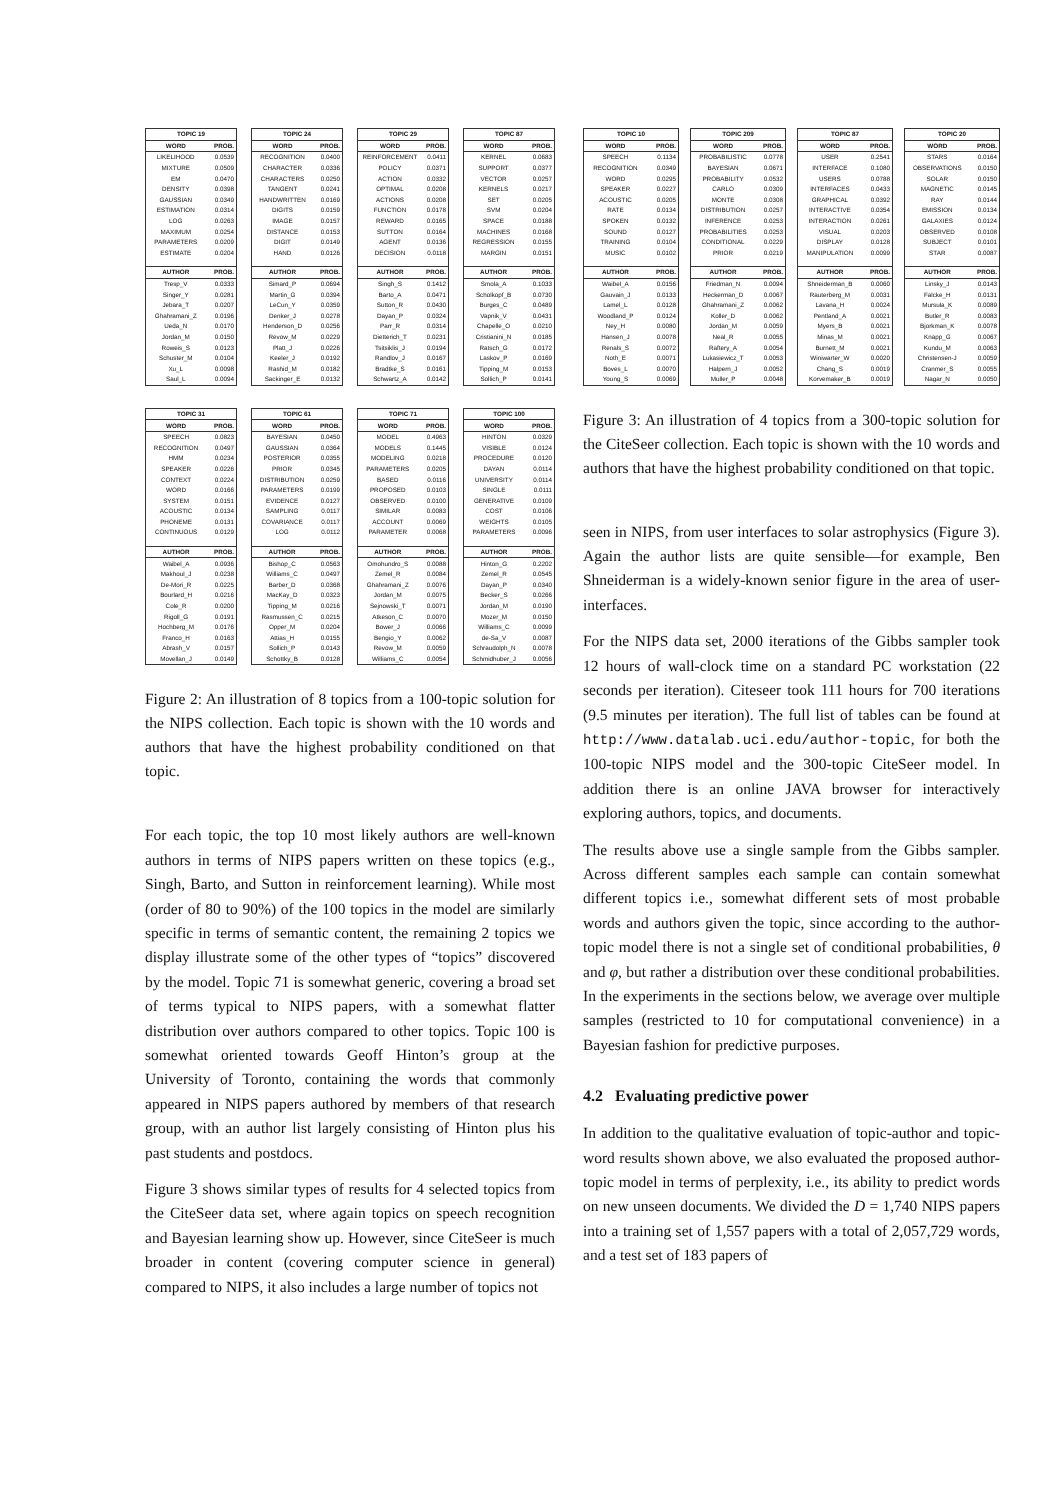| TOPIC 19 | |
| --- | --- |
| WORD | PROB. |
| LIKELIHOOD | 0.0539 |
| MIXTURE | 0.0509 |
| EM | 0.0470 |
| DENSITY | 0.0398 |
| GAUSSIAN | 0.0349 |
| ESTIMATION | 0.0314 |
| LOG | 0.0263 |
| MAXIMUM | 0.0254 |
| PARAMETERS | 0.0209 |
| ESTIMATE | 0.0204 |
| AUTHOR | PROB. |
| Tresp_V | 0.0333 |
| Singer_Y | 0.0281 |
| Jebara_T | 0.0207 |
| Ghahramani_Z | 0.0196 |
| Ueda_N | 0.0170 |
| Jordan_M | 0.0150 |
| Roweis_S | 0.0123 |
| Schuster_M | 0.0104 |
| Xu_L | 0.0098 |
| Saul_L | 0.0094 |
| TOPIC 24 | |
| --- | --- |
| WORD | PROB. |
| RECOGNITION | 0.0400 |
| CHARACTER | 0.0336 |
| CHARACTERS | 0.0250 |
| TANGENT | 0.0241 |
| HANDWRITTEN | 0.0169 |
| DIGITS | 0.0159 |
| IMAGE | 0.0157 |
| DISTANCE | 0.0153 |
| DIGIT | 0.0149 |
| HAND | 0.0126 |
| AUTHOR | PROB. |
| Simard_P | 0.0694 |
| Martin_G | 0.0394 |
| LeCun_Y | 0.0359 |
| Denker_J | 0.0278 |
| Henderson_D | 0.0256 |
| Revow_M | 0.0229 |
| Platt_J | 0.0226 |
| Keeler_J | 0.0192 |
| Rashid_M | 0.0182 |
| Sackinger_E | 0.0132 |
| TOPIC 29 | |
| --- | --- |
| WORD | PROB. |
| REINFORCEMENT | 0.0411 |
| POLICY | 0.0371 |
| ACTION | 0.0332 |
| OPTIMAL | 0.0208 |
| ACTIONS | 0.0208 |
| FUNCTION | 0.0178 |
| REWARD | 0.0165 |
| SUTTON | 0.0164 |
| AGENT | 0.0136 |
| DECISION | 0.0118 |
| AUTHOR | PROB. |
| Singh_S | 0.1412 |
| Barto_A | 0.0471 |
| Sutton_R | 0.0430 |
| Dayan_P | 0.0324 |
| Parr_R | 0.0314 |
| Dietterich_T | 0.0231 |
| Tsitsiklis_J | 0.0194 |
| Randlov_J | 0.0167 |
| Bradtke_S | 0.0161 |
| Schwartz_A | 0.0142 |
| TOPIC 87 | |
| --- | --- |
| WORD | PROB. |
| KERNEL | 0.0683 |
| SUPPORT | 0.0377 |
| VECTOR | 0.0257 |
| KERNELS | 0.0217 |
| SET | 0.0205 |
| SVM | 0.0204 |
| SPACE | 0.0188 |
| MACHINES | 0.0168 |
| REGRESSION | 0.0155 |
| MARGIN | 0.0151 |
| AUTHOR | PROB. |
| Smola_A | 0.1033 |
| Scholkopf_B | 0.0730 |
| Burges_C | 0.0489 |
| Vapnik_V | 0.0431 |
| Chapelle_O | 0.0210 |
| Cristianini_N | 0.0185 |
| Ratsch_G | 0.0172 |
| Laskov_P | 0.0169 |
| Tipping_M | 0.0153 |
| Sollich_P | 0.0141 |
| TOPIC 31 | |
| --- | --- |
| WORD | PROB. |
| SPEECH | 0.0823 |
| RECOGNITION | 0.0497 |
| HMM | 0.0234 |
| SPEAKER | 0.0226 |
| CONTEXT | 0.0224 |
| WORD | 0.0166 |
| SYSTEM | 0.0151 |
| ACOUSTIC | 0.0134 |
| PHONEME | 0.0131 |
| CONTINUOUS | 0.0129 |
| AUTHOR | PROB. |
| Waibel_A | 0.0936 |
| Makhoul_J | 0.0238 |
| De-Mori_R | 0.0225 |
| Bourlard_H | 0.0216 |
| Cole_R | 0.0200 |
| Rigoll_G | 0.0191 |
| Hochberg_M | 0.0176 |
| Franco_H | 0.0163 |
| Abrash_V | 0.0157 |
| Movellan_J | 0.0149 |
| TOPIC 61 | |
| --- | --- |
| WORD | PROB. |
| BAYESIAN | 0.0450 |
| GAUSSIAN | 0.0364 |
| POSTERIOR | 0.0355 |
| PRIOR | 0.0345 |
| DISTRIBUTION | 0.0259 |
| PARAMETERS | 0.0199 |
| EVIDENCE | 0.0127 |
| SAMPLING | 0.0117 |
| COVARIANCE | 0.0117 |
| LOG | 0.0112 |
| AUTHOR | PROB. |
| Bishop_C | 0.0563 |
| Williams_C | 0.0497 |
| Barber_D | 0.0368 |
| MacKay_D | 0.0323 |
| Tipping_M | 0.0216 |
| Rasmussen_C | 0.0215 |
| Opper_M | 0.0204 |
| Attias_H | 0.0155 |
| Sollich_P | 0.0143 |
| Schottky_B | 0.0128 |
| TOPIC 71 | |
| --- | --- |
| WORD | PROB. |
| MODEL | 0.4963 |
| MODELS | 0.1445 |
| MODELING | 0.0218 |
| PARAMETERS | 0.0205 |
| BASED | 0.0116 |
| PROPOSED | 0.0103 |
| OBSERVED | 0.0100 |
| SIMILAR | 0.0083 |
| ACCOUNT | 0.0069 |
| PARAMETER | 0.0068 |
| AUTHOR | PROB. |
| Omohundro_S | 0.0088 |
| Zemel_R | 0.0084 |
| Ghahramani_Z | 0.0076 |
| Jordan_M | 0.0075 |
| Sejnowski_T | 0.0071 |
| Atkeson_C | 0.0070 |
| Bower_J | 0.0066 |
| Bengio_Y | 0.0062 |
| Revow_M | 0.0059 |
| Williams_C | 0.0054 |
| TOPIC 100 | |
| --- | --- |
| WORD | PROB. |
| HINTON | 0.0329 |
| VISIBLE | 0.0124 |
| PROCEDURE | 0.0120 |
| DAYAN | 0.0114 |
| UNIVERSITY | 0.0114 |
| SINGLE | 0.0111 |
| GENERATIVE | 0.0109 |
| COST | 0.0106 |
| WEIGHTS | 0.0105 |
| PARAMETERS | 0.0096 |
| AUTHOR | PROB. |
| Hinton_G | 0.2202 |
| Zemel_R | 0.0545 |
| Dayan_P | 0.0340 |
| Becker_S | 0.0266 |
| Jordan_M | 0.0190 |
| Mozer_M | 0.0150 |
| Williams_C | 0.0099 |
| de-Sa_V | 0.0087 |
| Schraudolph_N | 0.0078 |
| Schmidhuber_J | 0.0056 |
Figure 2: An illustration of 8 topics from a 100-topic solution for the NIPS collection. Each topic is shown with the 10 words and authors that have the highest probability conditioned on that topic.
For each topic, the top 10 most likely authors are well-known authors in terms of NIPS papers written on these topics (e.g., Singh, Barto, and Sutton in reinforcement learning). While most (order of 80 to 90%) of the 100 topics in the model are similarly specific in terms of semantic content, the remaining 2 topics we display illustrate some of the other types of “topics” discovered by the model. Topic 71 is somewhat generic, covering a broad set of terms typical to NIPS papers, with a somewhat flatter distribution over authors compared to other topics. Topic 100 is somewhat oriented towards Geoff Hinton’s group at the University of Toronto, containing the words that commonly appeared in NIPS papers authored by members of that research group, with an author list largely consisting of Hinton plus his past students and postdocs.
Figure 3 shows similar types of results for 4 selected topics from the CiteSeer data set, where again topics on speech recognition and Bayesian learning show up. However, since CiteSeer is much broader in content (covering computer science in general) compared to NIPS, it also includes a large number of topics not
| TOPIC 10 | |
| --- | --- |
| WORD | PROB. |
| SPEECH | 0.1134 |
| RECOGNITION | 0.0349 |
| WORD | 0.0295 |
| SPEAKER | 0.0227 |
| ACOUSTIC | 0.0205 |
| RATE | 0.0134 |
| SPOKEN | 0.0132 |
| SOUND | 0.0127 |
| TRAINING | 0.0104 |
| MUSIC | 0.0102 |
| AUTHOR | PROB. |
| Waibel_A | 0.0156 |
| Gauvain_J | 0.0133 |
| Lamel_L | 0.0128 |
| Woodland_P | 0.0124 |
| Ney_H | 0.0080 |
| Hansen_J | 0.0078 |
| Renals_S | 0.0072 |
| Noth_E | 0.0071 |
| Boves_L | 0.0070 |
| Young_S | 0.0069 |
| TOPIC 209 | |
| --- | --- |
| WORD | PROB. |
| PROBABILISTIC | 0.0778 |
| BAYESIAN | 0.0671 |
| PROBABILITY | 0.0532 |
| CARLO | 0.0309 |
| MONTE | 0.0308 |
| DISTRIBUTION | 0.0257 |
| INFERENCE | 0.0253 |
| PROBABILITIES | 0.0253 |
| CONDITIONAL | 0.0229 |
| PRIOR | 0.0219 |
| AUTHOR | PROB. |
| Friedman_N | 0.0094 |
| Heckerman_D | 0.0067 |
| Ghahramani_Z | 0.0062 |
| Koller_D | 0.0062 |
| Jordan_M | 0.0059 |
| Neal_R | 0.0055 |
| Raftery_A | 0.0054 |
| Lukasiewicz_T | 0.0053 |
| Halpern_J | 0.0052 |
| Muller_P | 0.0048 |
| TOPIC 87 | |
| --- | --- |
| WORD | PROB. |
| USER | 0.2541 |
| INTERFACE | 0.1080 |
| USERS | 0.0788 |
| INTERFACES | 0.0433 |
| GRAPHICAL | 0.0392 |
| INTERACTIVE | 0.0354 |
| INTERACTION | 0.0261 |
| VISUAL | 0.0203 |
| DISPLAY | 0.0128 |
| MANIPULATION | 0.0099 |
| AUTHOR | PROB. |
| Shneiderman_B | 0.0060 |
| Rauterberg_M | 0.0031 |
| Lavana_H | 0.0024 |
| Pentland_A | 0.0021 |
| Myers_B | 0.0021 |
| Minas_M | 0.0021 |
| Burnett_M | 0.0021 |
| Winiwarter_W | 0.0020 |
| Chang_S | 0.0019 |
| Korvemaker_B | 0.0019 |
| TOPIC 20 | |
| --- | --- |
| WORD | PROB. |
| STARS | 0.0164 |
| OBSERVATIONS | 0.0150 |
| SOLAR | 0.0150 |
| MAGNETIC | 0.0145 |
| RAY | 0.0144 |
| EMISSION | 0.0134 |
| GALAXIES | 0.0124 |
| OBSERVED | 0.0108 |
| SUBJECT | 0.0101 |
| STAR | 0.0087 |
| AUTHOR | PROB. |
| Linsky_J | 0.0143 |
| Falcke_H | 0.0131 |
| Mursula_K | 0.0089 |
| Butler_R | 0.0083 |
| Bjorkman_K | 0.0078 |
| Knapp_G | 0.0067 |
| Kundu_M | 0.0063 |
| Christensen-J | 0.0059 |
| Cranmer_S | 0.0055 |
| Nagar_N | 0.0050 |
Figure 3: An illustration of 4 topics from a 300-topic solution for the CiteSeer collection. Each topic is shown with the 10 words and authors that have the highest probability conditioned on that topic.
seen in NIPS, from user interfaces to solar astrophysics (Figure 3). Again the author lists are quite sensible—for example, Ben Shneiderman is a widely-known senior figure in the area of user-interfaces.
For the NIPS data set, 2000 iterations of the Gibbs sampler took 12 hours of wall-clock time on a standard PC workstation (22 seconds per iteration). Citeseer took 111 hours for 700 iterations (9.5 minutes per iteration). The full list of tables can be found at http://www.datalab.uci.edu/author-topic, for both the 100-topic NIPS model and the 300-topic CiteSeer model. In addition there is an online JAVA browser for interactively exploring authors, topics, and documents.
The results above use a single sample from the Gibbs sampler. Across different samples each sample can contain somewhat different topics i.e., somewhat different sets of most probable words and authors given the topic, since according to the author-topic model there is not a single set of conditional probabilities, θ and φ, but rather a distribution over these conditional probabilities. In the experiments in the sections below, we average over multiple samples (restricted to 10 for computational convenience) in a Bayesian fashion for predictive purposes.
4.2 Evaluating predictive power
In addition to the qualitative evaluation of topic-author and topic-word results shown above, we also evaluated the proposed author-topic model in terms of perplexity, i.e., its ability to predict words on new unseen documents. We divided the D = 1,740 NIPS papers into a training set of 1,557 papers with a total of 2,057,729 words, and a test set of 183 papers of